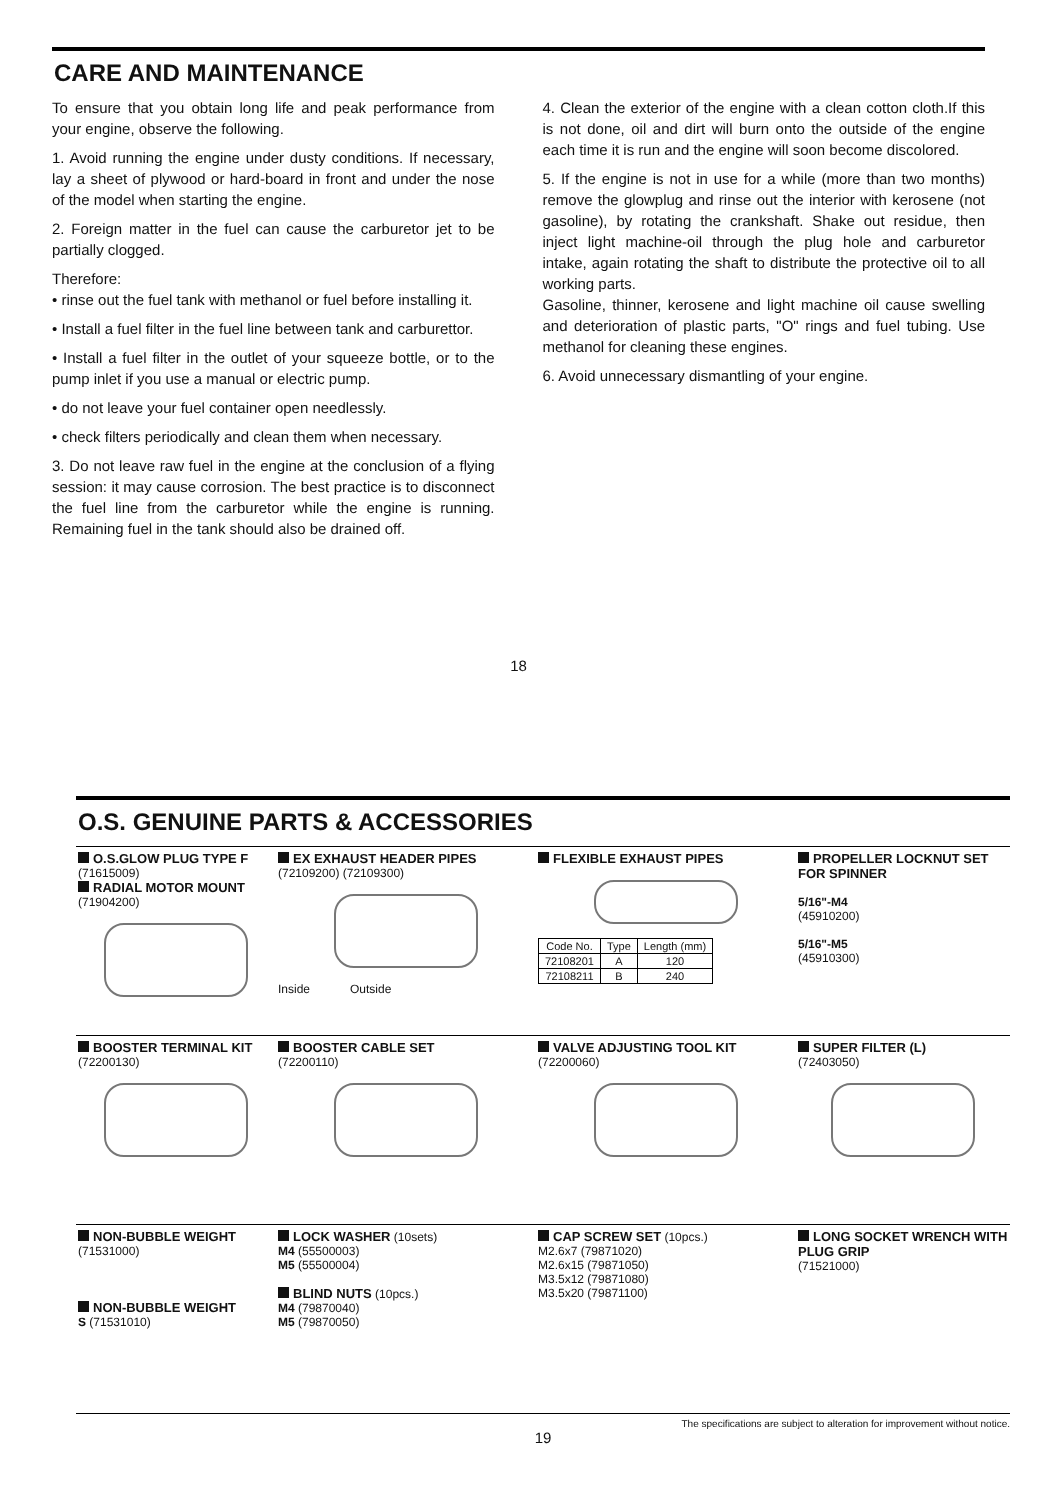CARE AND MAINTENANCE
To ensure that you obtain long life and peak performance from your engine, observe the following.
1. Avoid running the engine under dusty conditions. If necessary, lay a sheet of plywood or hard-board in front and under the nose of the model when starting the engine.
2. Foreign matter in the fuel can cause the carburetor jet to be partially clogged.
Therefore:
• rinse out the fuel tank with methanol or fuel before installing it.
• Install a fuel filter in the fuel line between tank and carburettor.
• Install a fuel filter in the outlet of your squeeze bottle, or to the pump inlet if you use a manual or electric pump.
• do not leave your fuel container open needlessly.
• check filters periodically and clean them when necessary.
3. Do not leave raw fuel in the engine at the conclusion of a flying session: it may cause corrosion. The best practice is to disconnect the fuel line from the carburetor while the engine is running. Remaining fuel in the tank should also be drained off.
4. Clean the exterior of the engine with a clean cotton cloth.If this is not done, oil and dirt will burn onto the outside of the engine each time it is run and the engine will soon become discolored.
5. If the engine is not in use for a while (more than two months) remove the glowplug and rinse out the interior with kerosene (not gasoline), by rotating the crankshaft. Shake out residue, then inject light machine-oil through the plug hole and carburetor intake, again rotating the shaft to distribute the protective oil to all working parts.
Gasoline, thinner, kerosene and light machine oil cause swelling and deterioration of plastic parts, "O" rings and fuel tubing. Use methanol for cleaning these engines.
6. Avoid unnecessary dismantling of your engine.
18
O.S. GENUINE PARTS & ACCESSORIES
O.S.GLOW PLUG TYPE F
(71615009)
RADIAL MOTOR MOUNT
(71904200)
EX EXHAUST HEADER PIPES
(72109200) (72109300)
Inside Outside
FLEXIBLE EXHAUST PIPES
| Code No. | Type | Length (mm) |
| --- | --- | --- |
| 72108201 | A | 120 |
| 72108211 | B | 240 |
PROPELLER LOCKNUT SET FOR SPINNER
5/16"-M4
(45910200)
5/16"-M5
(45910300)
BOOSTER TERMINAL KIT
(72200130)
BOOSTER CABLE SET
(72200110)
VALVE ADJUSTING TOOL KIT
(72200060)
SUPER FILTER (L)
(72403050)
NON-BUBBLE WEIGHT
(71531000)
NON-BUBBLE WEIGHT
S (71531010)
LOCK WASHER (10sets)
M4 (55500003)
M5 (55500004)
BLIND NUTS (10pcs.)
M4 (79870040)
M5 (79870050)
CAP SCREW SET (10pcs.)
M2.6x7 (79871020)
M2.6x15 (79871050)
M3.5x12 (79871080)
M3.5x20 (79871100)
LONG SOCKET WRENCH WITH PLUG GRIP
(71521000)
The specifications are subject to alteration for improvement without notice.
19